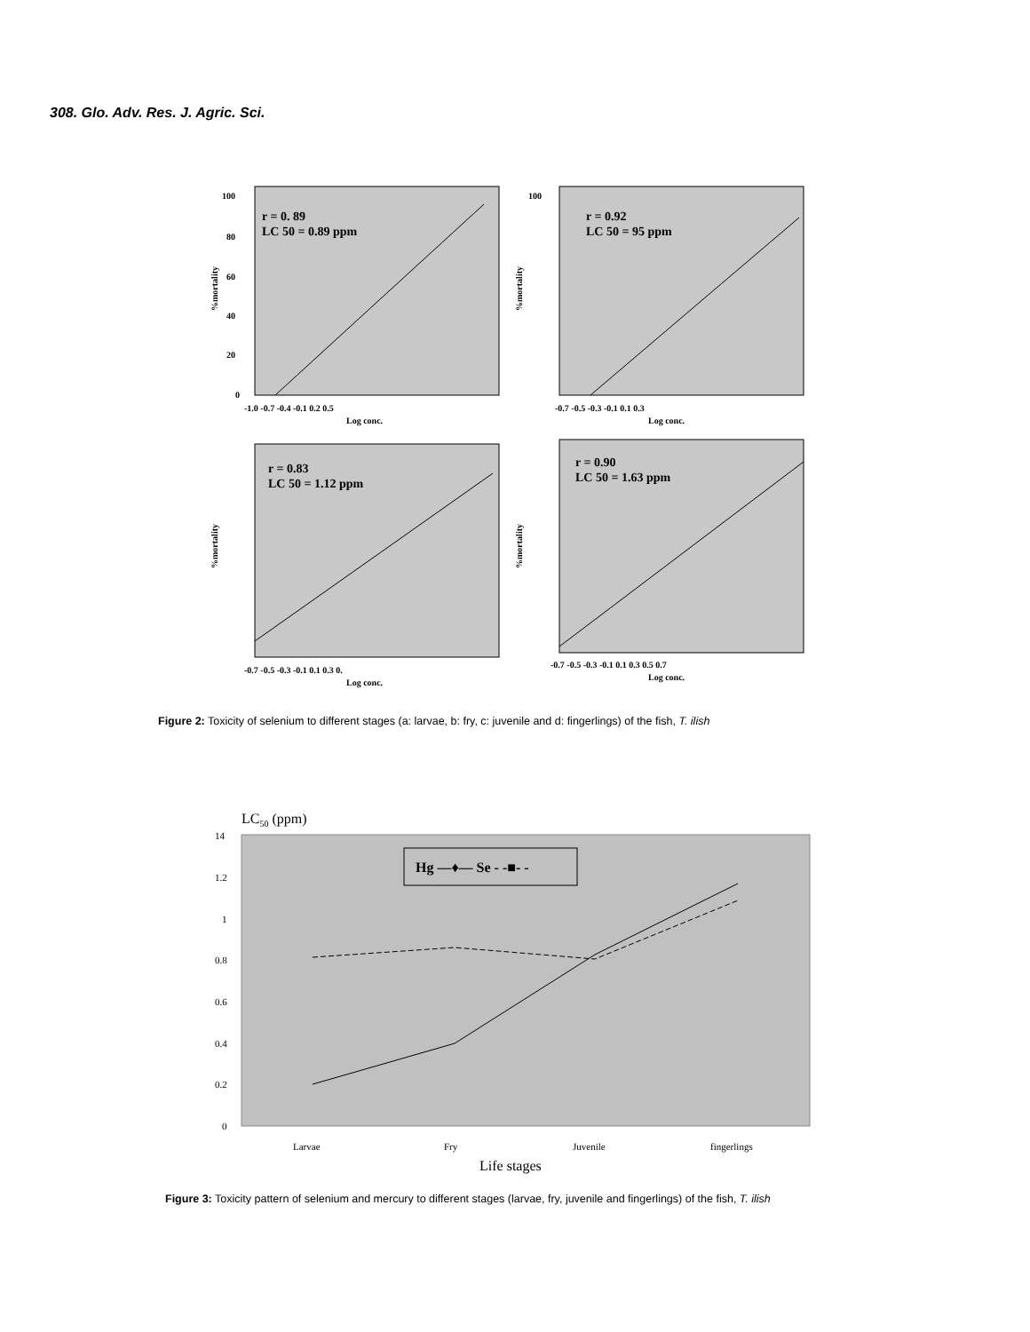308. Glo. Adv. Res. J. Agric. Sci.
r = 0. 89
LC 50 = 0.89 ppm
100
80
60
40
20
0
-1.0 -0.7 -0.4 -0.1 0.2 0.5
Log conc.
%mortality
r = 0.92
LC 50 = 95 ppm
100
-0.7 -0.5 -0.3 -0.1 0.1 0.3
Log conc.
%mortality
r = 0.83
LC 50 = 1.12 ppm
-0.7 -0.5 -0.3 -0.1 0.1 0.3 0.
Log conc.
%mortality
r = 0.90
LC 50 = 1.63 ppm
-0.7 -0.5 -0.3 -0.1 0.1 0.3 0.5 0.7
Log conc.
%mortality
Figure 2: Toxicity of selenium to different stages (a: larvae, b: fry, c: juvenile and d: fingerlings) of the fish, T. ilish
LC50 (ppm)
14
1.2
1
0.8
0.6
0.4
0.2
0
Larvae
Fry
Juvenile
fingerlings
Life stages
Hg —♦— Se - -■- -
Figure 3: Toxicity pattern of selenium and mercury to different stages (larvae, fry, juvenile and fingerlings) of the fish, T. ilish